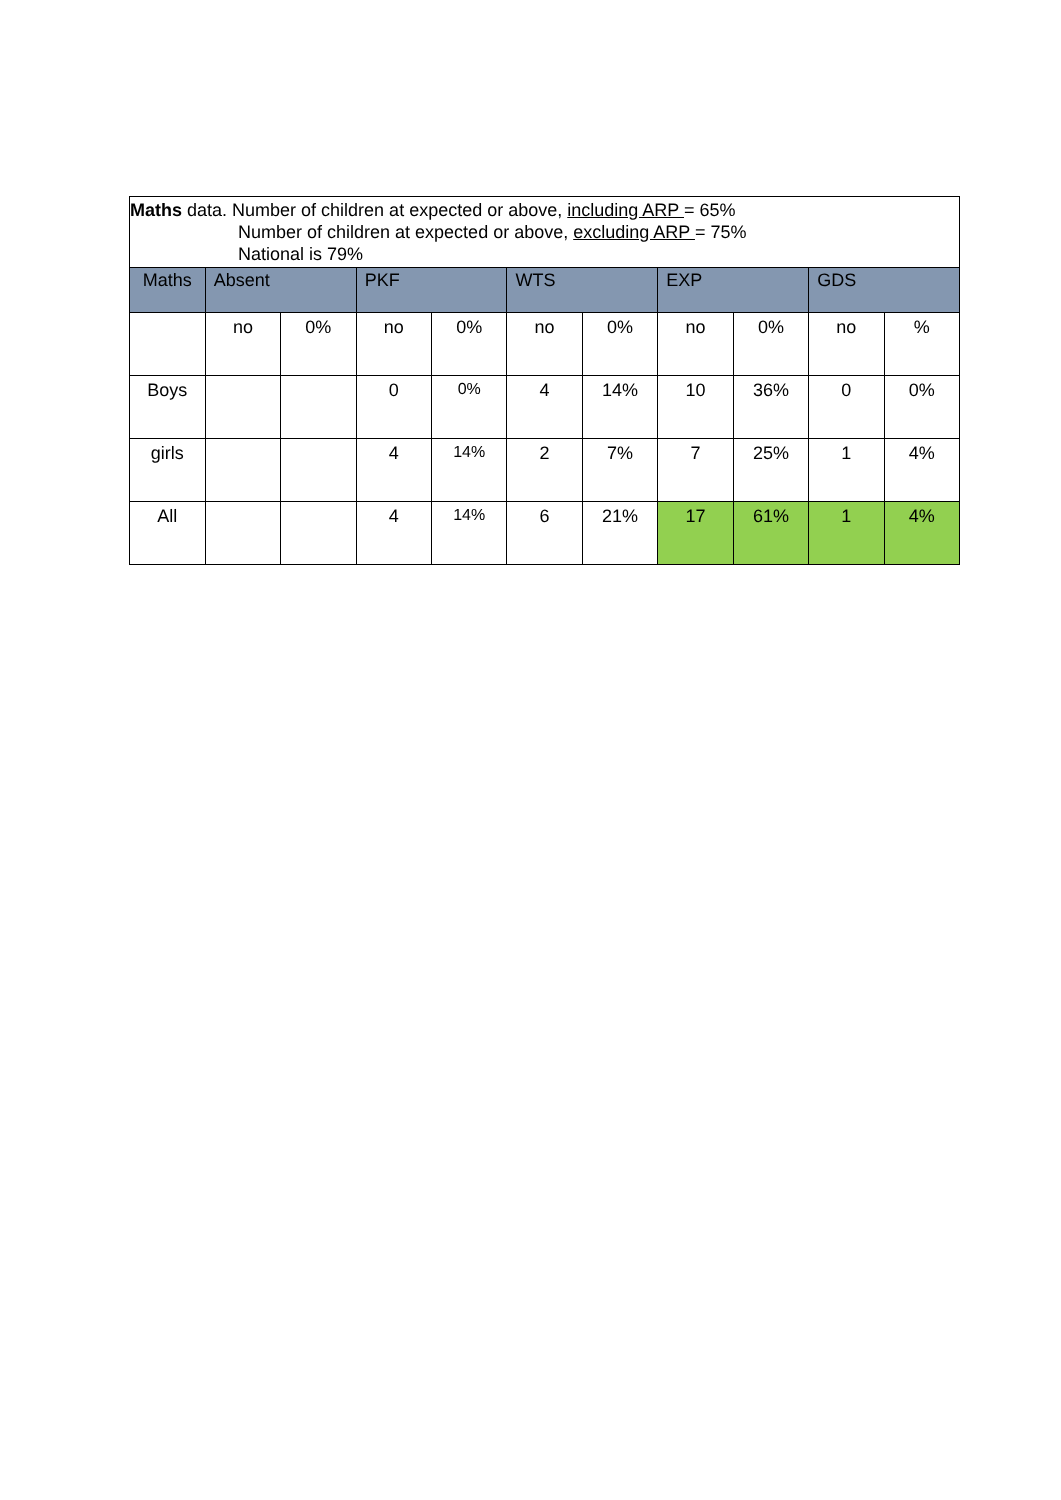| Maths data. Number of children at expected or above, including ARP = 65% Number of children at expected or above, excluding ARP = 75% National is 79% | | | | | | | | | | |
| Maths | Absent | | PKF | | WTS | | EXP | | GDS | |
| | no | 0% | no | 0% | no | 0% | no | 0% | no | % |
| Boys | | | 0 | 0% | 4 | 14% | 10 | 36% | 0 | 0% |
| girls | | | 4 | 14% | 2 | 7% | 7 | 25% | 1 | 4% |
| All | | | 4 | 14% | 6 | 21% | 17 | 61% | 1 | 4% |